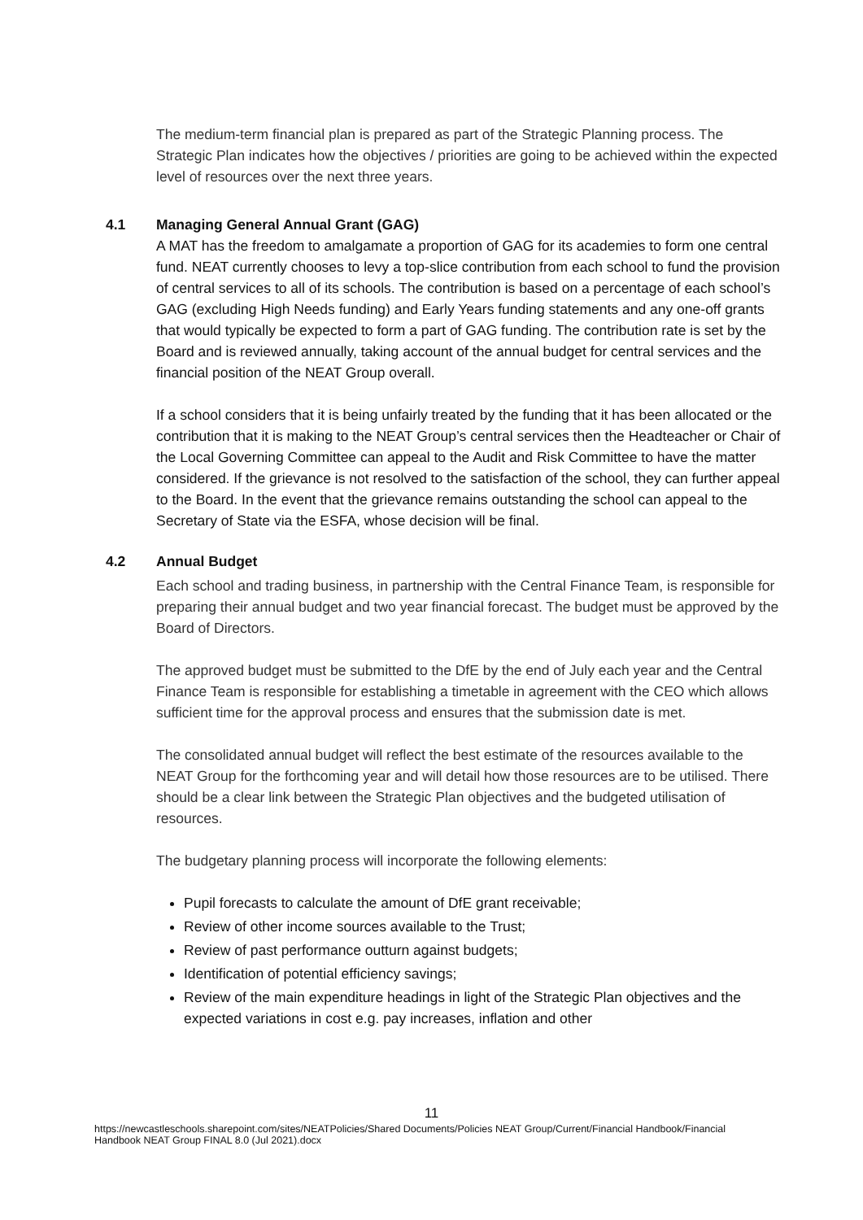The medium-term financial plan is prepared as part of the Strategic Planning process. The Strategic Plan indicates how the objectives / priorities are going to be achieved within the expected level of resources over the next three years.
4.1 Managing General Annual Grant (GAG)
A MAT has the freedom to amalgamate a proportion of GAG for its academies to form one central fund. NEAT currently chooses to levy a top-slice contribution from each school to fund the provision of central services to all of its schools. The contribution is based on a percentage of each school’s GAG (excluding High Needs funding) and Early Years funding statements and any one-off grants that would typically be expected to form a part of GAG funding. The contribution rate is set by the Board and is reviewed annually, taking account of the annual budget for central services and the financial position of the NEAT Group overall.
If a school considers that it is being unfairly treated by the funding that it has been allocated or the contribution that it is making to the NEAT Group’s central services then the Headteacher or Chair of the Local Governing Committee can appeal to the Audit and Risk Committee to have the matter considered. If the grievance is not resolved to the satisfaction of the school, they can further appeal to the Board. In the event that the grievance remains outstanding the school can appeal to the Secretary of State via the ESFA, whose decision will be final.
4.2 Annual Budget
Each school and trading business, in partnership with the Central Finance Team, is responsible for preparing their annual budget and two year financial forecast. The budget must be approved by the Board of Directors.
The approved budget must be submitted to the DfE by the end of July each year and the Central Finance Team is responsible for establishing a timetable in agreement with the CEO which allows sufficient time for the approval process and ensures that the submission date is met.
The consolidated annual budget will reflect the best estimate of the resources available to the NEAT Group for the forthcoming year and will detail how those resources are to be utilised. There should be a clear link between the Strategic Plan objectives and the budgeted utilisation of resources.
The budgetary planning process will incorporate the following elements:
Pupil forecasts to calculate the amount of DfE grant receivable;
Review of other income sources available to the Trust;
Review of past performance outturn against budgets;
Identification of potential efficiency savings;
Review of the main expenditure headings in light of the Strategic Plan objectives and the expected variations in cost e.g. pay increases, inflation and other
11
https://newcastleschools.sharepoint.com/sites/NEATPolicies/Shared Documents/Policies NEAT Group/Current/Financial Handbook/Financial Handbook NEAT Group FINAL 8.0 (Jul 2021).docx